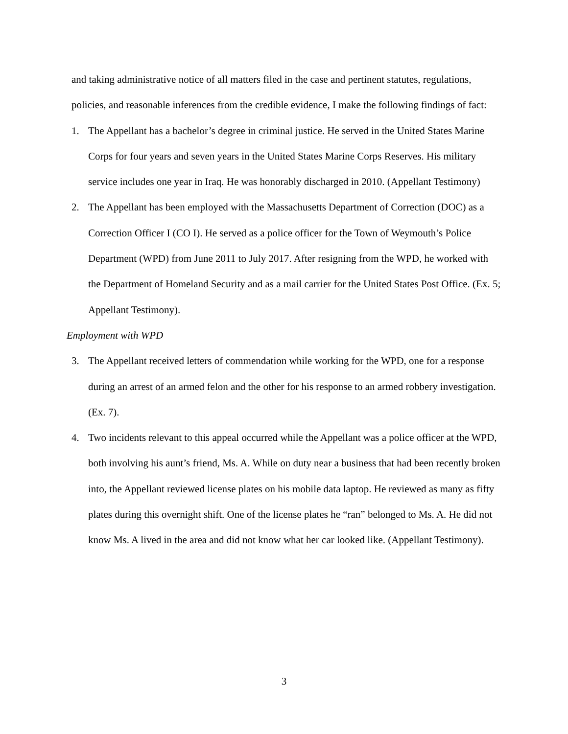and taking administrative notice of all matters filed in the case and pertinent statutes, regulations, policies, and reasonable inferences from the credible evidence, I make the following findings of fact:
1. The Appellant has a bachelor’s degree in criminal justice. He served in the United States Marine Corps for four years and seven years in the United States Marine Corps Reserves. His military service includes one year in Iraq. He was honorably discharged in 2010. (Appellant Testimony)
2. The Appellant has been employed with the Massachusetts Department of Correction (DOC) as a Correction Officer I (CO I). He served as a police officer for the Town of Weymouth’s Police Department (WPD) from June 2011 to July 2017. After resigning from the WPD, he worked with the Department of Homeland Security and as a mail carrier for the United States Post Office. (Ex. 5; Appellant Testimony).
Employment with WPD
3. The Appellant received letters of commendation while working for the WPD, one for a response during an arrest of an armed felon and the other for his response to an armed robbery investigation. (Ex. 7).
4. Two incidents relevant to this appeal occurred while the Appellant was a police officer at the WPD, both involving his aunt’s friend, Ms. A. While on duty near a business that had been recently broken into, the Appellant reviewed license plates on his mobile data laptop. He reviewed as many as fifty plates during this overnight shift. One of the license plates he “ran” belonged to Ms. A. He did not know Ms. A lived in the area and did not know what her car looked like. (Appellant Testimony).
3